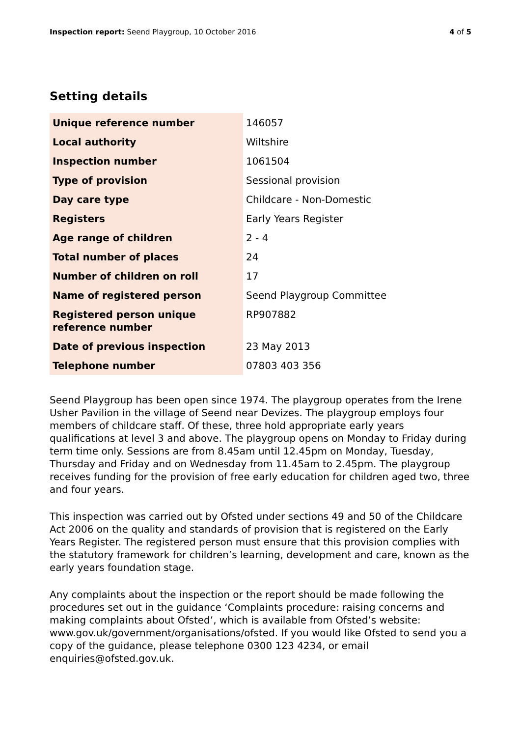Inspection report: Seend Playgroup, 10 October 2016
4 of 5
Setting details
| Unique reference number | 146057 |
| Local authority | Wiltshire |
| Inspection number | 1061504 |
| Type of provision | Sessional provision |
| Day care type | Childcare - Non-Domestic |
| Registers | Early Years Register |
| Age range of children | 2 - 4 |
| Total number of places | 24 |
| Number of children on roll | 17 |
| Name of registered person | Seend Playgroup Committee |
| Registered person unique reference number | RP907882 |
| Date of previous inspection | 23 May 2013 |
| Telephone number | 07803 403 356 |
Seend Playgroup has been open since 1974. The playgroup operates from the Irene Usher Pavilion in the village of Seend near Devizes. The playgroup employs four members of childcare staff. Of these, three hold appropriate early years qualifications at level 3 and above. The playgroup opens on Monday to Friday during term time only. Sessions are from 8.45am until 12.45pm on Monday, Tuesday, Thursday and Friday and on Wednesday from 11.45am to 2.45pm. The playgroup receives funding for the provision of free early education for children aged two, three and four years.
This inspection was carried out by Ofsted under sections 49 and 50 of the Childcare Act 2006 on the quality and standards of provision that is registered on the Early Years Register. The registered person must ensure that this provision complies with the statutory framework for children’s learning, development and care, known as the early years foundation stage.
Any complaints about the inspection or the report should be made following the procedures set out in the guidance ‘Complaints procedure: raising concerns and making complaints about Ofsted’, which is available from Ofsted’s website: www.gov.uk/government/organisations/ofsted. If you would like Ofsted to send you a copy of the guidance, please telephone 0300 123 4234, or email enquiries@ofsted.gov.uk.